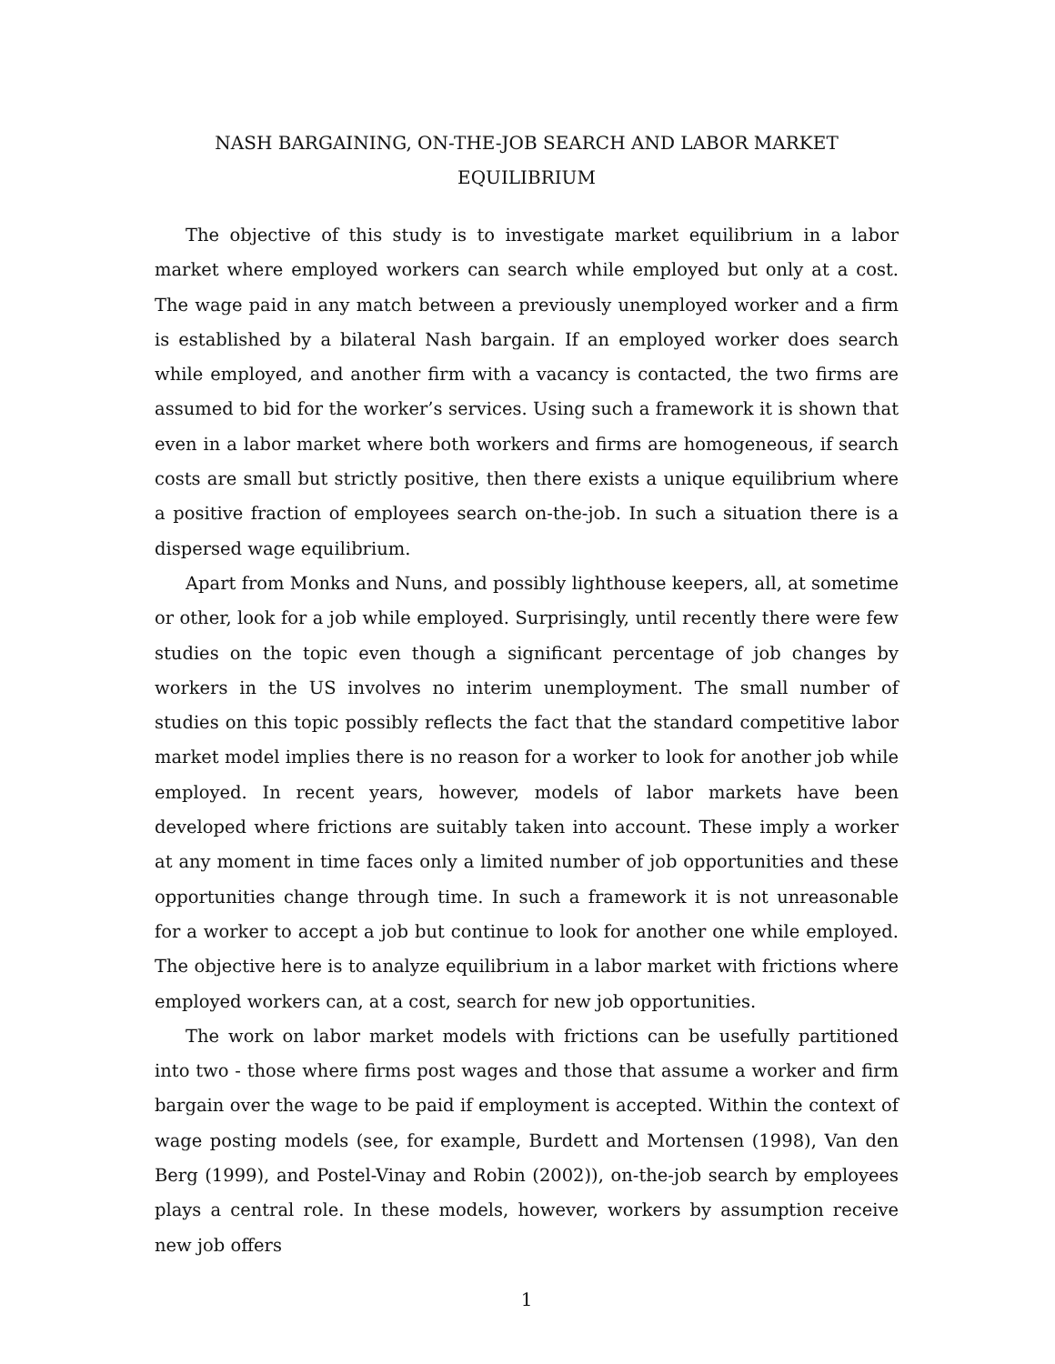NASH BARGAINING, ON-THE-JOB SEARCH AND LABOR MARKET EQUILIBRIUM
The objective of this study is to investigate market equilibrium in a labor market where employed workers can search while employed but only at a cost. The wage paid in any match between a previously unemployed worker and a firm is established by a bilateral Nash bargain. If an employed worker does search while employed, and another firm with a vacancy is contacted, the two firms are assumed to bid for the worker’s services. Using such a framework it is shown that even in a labor market where both workers and firms are homogeneous, if search costs are small but strictly positive, then there exists a unique equilibrium where a positive fraction of employees search on-the-job. In such a situation there is a dispersed wage equilibrium.
Apart from Monks and Nuns, and possibly lighthouse keepers, all, at sometime or other, look for a job while employed. Surprisingly, until recently there were few studies on the topic even though a significant percentage of job changes by workers in the US involves no interim unemployment. The small number of studies on this topic possibly reflects the fact that the standard competitive labor market model implies there is no reason for a worker to look for another job while employed. In recent years, however, models of labor markets have been developed where frictions are suitably taken into account. These imply a worker at any moment in time faces only a limited number of job opportunities and these opportunities change through time. In such a framework it is not unreasonable for a worker to accept a job but continue to look for another one while employed. The objective here is to analyze equilibrium in a labor market with frictions where employed workers can, at a cost, search for new job opportunities.
The work on labor market models with frictions can be usefully partitioned into two - those where firms post wages and those that assume a worker and firm bargain over the wage to be paid if employment is accepted. Within the context of wage posting models (see, for example, Burdett and Mortensen (1998), Van den Berg (1999), and Postel-Vinay and Robin (2002)), on-the-job search by employees plays a central role. In these models, however, workers by assumption receive new job offers
1